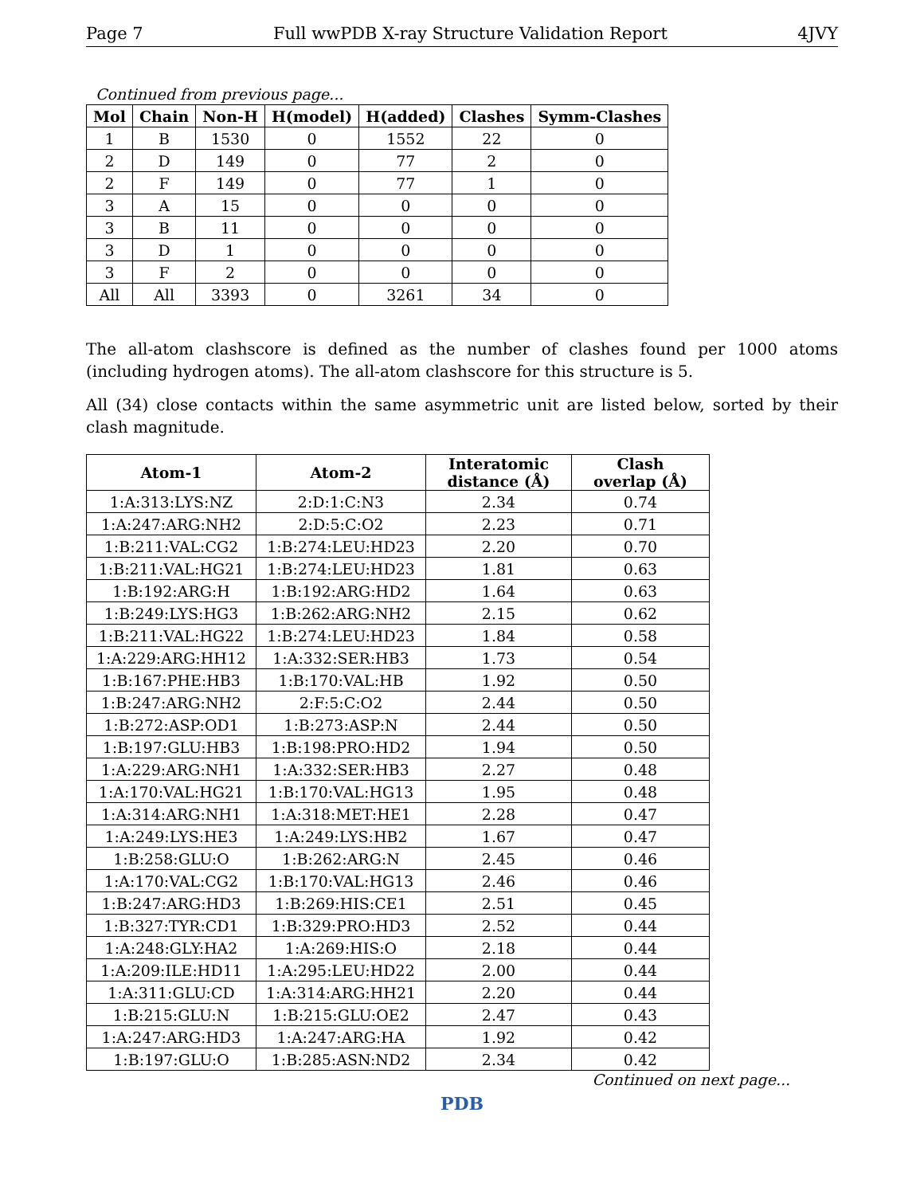Page 7 Full wwPDB X-ray Structure Validation Report 4JVY
Continued from previous page...
| Mol | Chain | Non-H | H(model) | H(added) | Clashes | Symm-Clashes |
| --- | --- | --- | --- | --- | --- | --- |
| 1 | B | 1530 | 0 | 1552 | 22 | 0 |
| 2 | D | 149 | 0 | 77 | 2 | 0 |
| 2 | F | 149 | 0 | 77 | 1 | 0 |
| 3 | A | 15 | 0 | 0 | 0 | 0 |
| 3 | B | 11 | 0 | 0 | 0 | 0 |
| 3 | D | 1 | 0 | 0 | 0 | 0 |
| 3 | F | 2 | 0 | 0 | 0 | 0 |
| All | All | 3393 | 0 | 3261 | 34 | 0 |
The all-atom clashscore is defined as the number of clashes found per 1000 atoms (including hydrogen atoms). The all-atom clashscore for this structure is 5.
All (34) close contacts within the same asymmetric unit are listed below, sorted by their clash magnitude.
| Atom-1 | Atom-2 | Interatomic distance (Å) | Clash overlap (Å) |
| --- | --- | --- | --- |
| 1:A:313:LYS:NZ | 2:D:1:C:N3 | 2.34 | 0.74 |
| 1:A:247:ARG:NH2 | 2:D:5:C:O2 | 2.23 | 0.71 |
| 1:B:211:VAL:CG2 | 1:B:274:LEU:HD23 | 2.20 | 0.70 |
| 1:B:211:VAL:HG21 | 1:B:274:LEU:HD23 | 1.81 | 0.63 |
| 1:B:192:ARG:H | 1:B:192:ARG:HD2 | 1.64 | 0.63 |
| 1:B:249:LYS:HG3 | 1:B:262:ARG:NH2 | 2.15 | 0.62 |
| 1:B:211:VAL:HG22 | 1:B:274:LEU:HD23 | 1.84 | 0.58 |
| 1:A:229:ARG:HH12 | 1:A:332:SER:HB3 | 1.73 | 0.54 |
| 1:B:167:PHE:HB3 | 1:B:170:VAL:HB | 1.92 | 0.50 |
| 1:B:247:ARG:NH2 | 2:F:5:C:O2 | 2.44 | 0.50 |
| 1:B:272:ASP:OD1 | 1:B:273:ASP:N | 2.44 | 0.50 |
| 1:B:197:GLU:HB3 | 1:B:198:PRO:HD2 | 1.94 | 0.50 |
| 1:A:229:ARG:NH1 | 1:A:332:SER:HB3 | 2.27 | 0.48 |
| 1:A:170:VAL:HG21 | 1:B:170:VAL:HG13 | 1.95 | 0.48 |
| 1:A:314:ARG:NH1 | 1:A:318:MET:HE1 | 2.28 | 0.47 |
| 1:A:249:LYS:HE3 | 1:A:249:LYS:HB2 | 1.67 | 0.47 |
| 1:B:258:GLU:O | 1:B:262:ARG:N | 2.45 | 0.46 |
| 1:A:170:VAL:CG2 | 1:B:170:VAL:HG13 | 2.46 | 0.46 |
| 1:B:247:ARG:HD3 | 1:B:269:HIS:CE1 | 2.51 | 0.45 |
| 1:B:327:TYR:CD1 | 1:B:329:PRO:HD3 | 2.52 | 0.44 |
| 1:A:248:GLY:HA2 | 1:A:269:HIS:O | 2.18 | 0.44 |
| 1:A:209:ILE:HD11 | 1:A:295:LEU:HD22 | 2.00 | 0.44 |
| 1:A:311:GLU:CD | 1:A:314:ARG:HH21 | 2.20 | 0.44 |
| 1:B:215:GLU:N | 1:B:215:GLU:OE2 | 2.47 | 0.43 |
| 1:A:247:ARG:HD3 | 1:A:247:ARG:HA | 1.92 | 0.42 |
| 1:B:197:GLU:O | 1:B:285:ASN:ND2 | 2.34 | 0.42 |
Continued on next page...
PDB